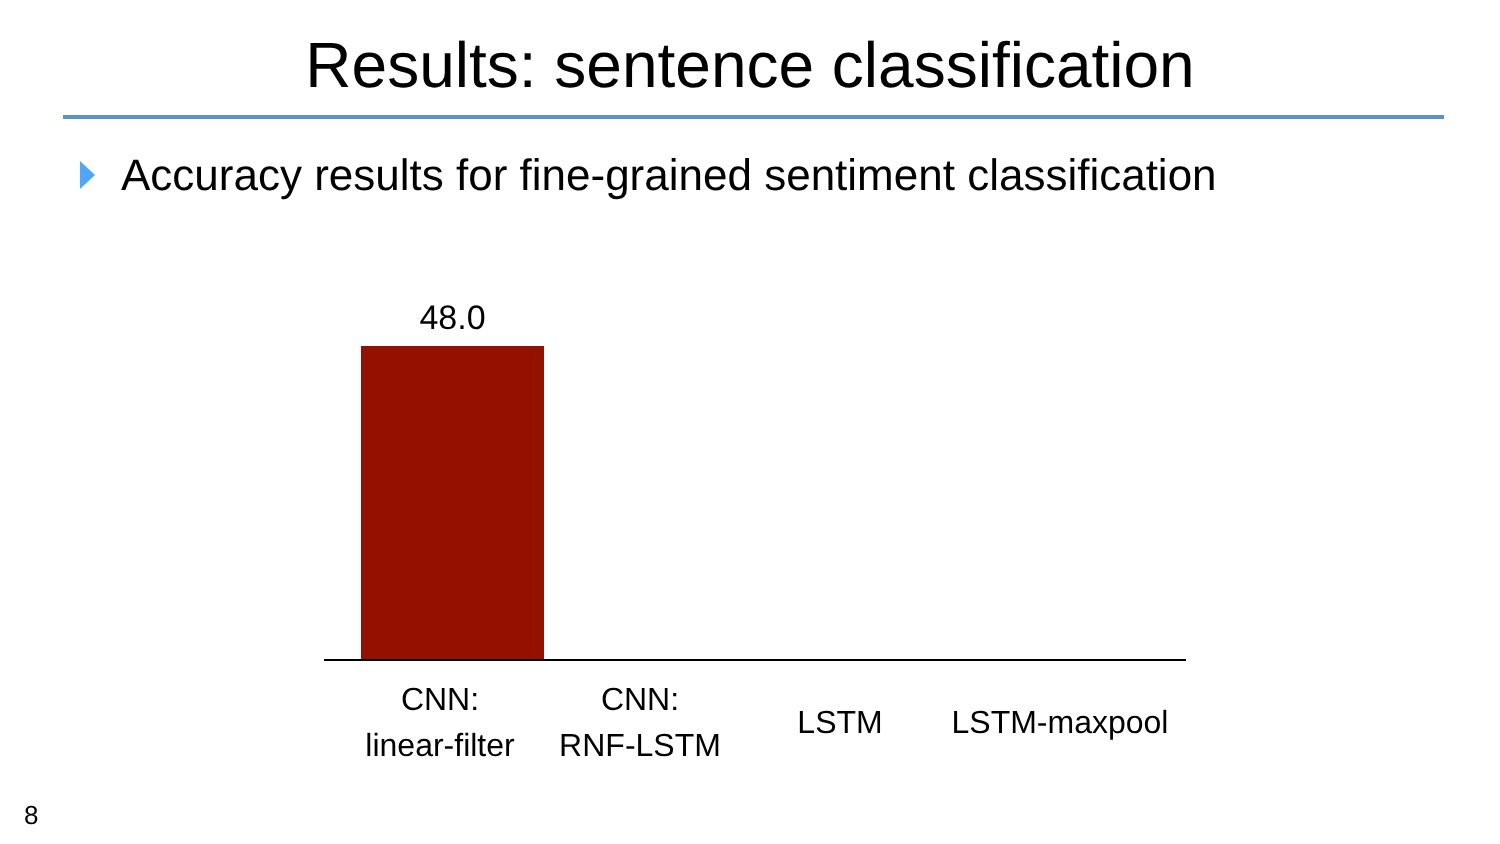Results: sentence classification
Accuracy results for fine-grained sentiment classification
48.0
CNN:
linear-filter
CNN:
RNF-LSTM
LSTM LSTM-maxpool
8